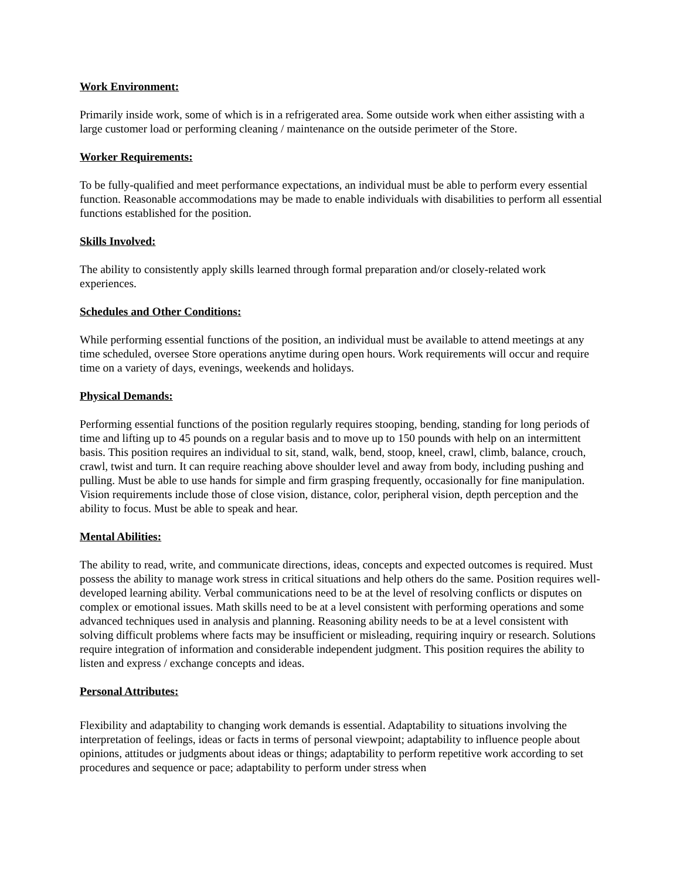Work Environment:
Primarily inside work, some of which is in a refrigerated area. Some outside work when either assisting with a large customer load or performing cleaning / maintenance on the outside perimeter of the Store.
Worker Requirements:
To be fully-qualified and meet performance expectations, an individual must be able to perform every essential function. Reasonable accommodations may be made to enable individuals with disabilities to perform all essential functions established for the position.
Skills Involved:
The ability to consistently apply skills learned through formal preparation and/or closely-related work experiences.
Schedules and Other Conditions:
While performing essential functions of the position, an individual must be available to attend meetings at any time scheduled, oversee Store operations anytime during open hours. Work requirements will occur and require time on a variety of days, evenings, weekends and holidays.
Physical Demands:
Performing essential functions of the position regularly requires stooping, bending, standing for long periods of time and lifting up to 45 pounds on a regular basis and to move up to 150 pounds with help on an intermittent basis. This position requires an individual to sit, stand, walk, bend, stoop, kneel, crawl, climb, balance, crouch, crawl, twist and turn. It can require reaching above shoulder level and away from body, including pushing and pulling. Must be able to use hands for simple and firm grasping frequently, occasionally for fine manipulation. Vision requirements include those of close vision, distance, color, peripheral vision, depth perception and the ability to focus. Must be able to speak and hear.
Mental Abilities:
The ability to read, write, and communicate directions, ideas, concepts and expected outcomes is required. Must possess the ability to manage work stress in critical situations and help others do the same. Position requires well-developed learning ability. Verbal communications need to be at the level of resolving conflicts or disputes on complex or emotional issues. Math skills need to be at a level consistent with performing operations and some advanced techniques used in analysis and planning. Reasoning ability needs to be at a level consistent with solving difficult problems where facts may be insufficient or misleading, requiring inquiry or research. Solutions require integration of information and considerable independent judgment. This position requires the ability to listen and express / exchange concepts and ideas.
Personal Attributes:
Flexibility and adaptability to changing work demands is essential. Adaptability to situations involving the interpretation of feelings, ideas or facts in terms of personal viewpoint; adaptability to influence people about opinions, attitudes or judgments about ideas or things; adaptability to perform repetitive work according to set procedures and sequence or pace; adaptability to perform under stress when